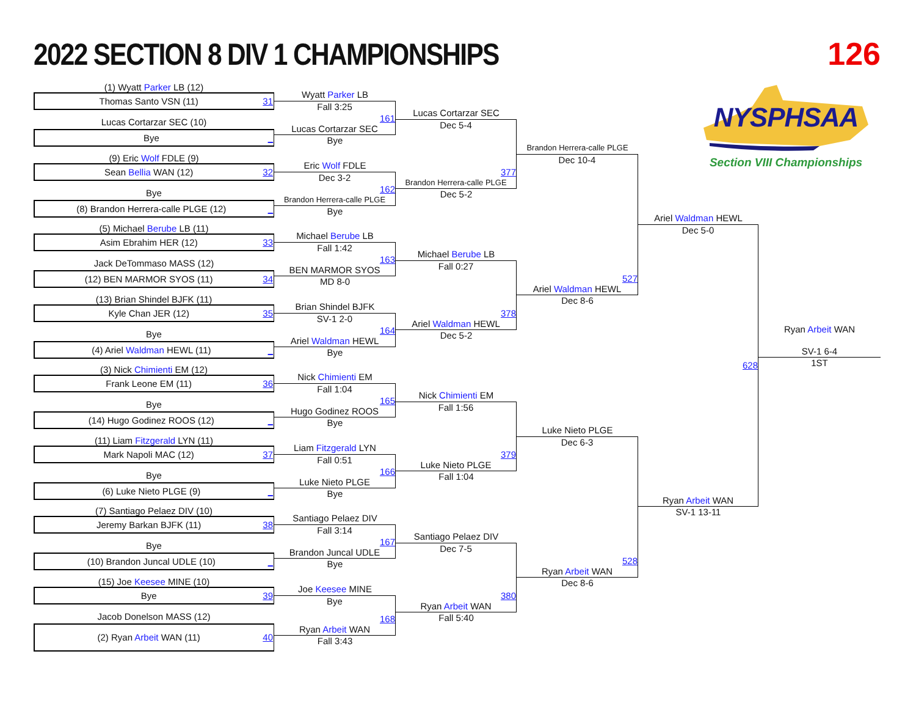2022 SECTION 8 DIV 1 CHAMPIONSHIPS
126
(1) Wyatt Parker LB (12)
Thomas Santo VSN (11) 31
Lucas Cortarzar SEC (10)
Bye _
(9) Eric Wolf FDLE (9)
Sean Bellia WAN (12) 32
Bye
(8) Brandon Herrera-calle PLGE (12) _
(5) Michael Berube LB (11)
Asim Ebrahim HER (12) 33
Jack DeTommaso MASS (12)
(12) BEN MARMOR SYOS (11) 34
(13) Brian Shindel BJFK (11)
Kyle Chan JER (12) 35
Bye
(4) Ariel Waldman HEWL (11) _
(3) Nick Chimienti EM (12)
Frank Leone EM (11) 36
Bye
(14) Hugo Godinez ROOS (12) _
(11) Liam Fitzgerald LYN (11)
Mark Napoli MAC (12) 37
Bye
(6) Luke Nieto PLGE (9) _
(7) Santiago Pelaez DIV (10)
Jeremy Barkan BJFK (11) 38
Bye
(10) Brandon Juncal UDLE (10) _
(15) Joe Keesee MINE (10)
Bye 39
Jacob Donelson MASS (12)
(2) Ryan Arbeit WAN (11) 40
Wyatt Parker LB
Fall 3:25
161
Lucas Cortarzar SEC
Bye
Eric Wolf FDLE
Dec 3-2
162
Brandon Herrera-calle PLGE
Bye
Michael Berube LB
Fall 1:42
163
BEN MARMOR SYOS
MD 8-0
Brian Shindel BJFK
SV-1 2-0
164
Ariel Waldman HEWL
Bye
Nick Chimienti EM
Fall 1:04
165
Hugo Godinez ROOS
Bye
Liam Fitzgerald LYN
Fall 0:51
166
Luke Nieto PLGE
Bye
Santiago Pelaez DIV
Fall 3:14
167
Brandon Juncal UDLE
Bye
Joe Keesee MINE
Bye
168
Ryan Arbeit WAN
Fall 3:43
Lucas Cortarzar SEC
Dec 5-4
377
Brandon Herrera-calle PLGE
Dec 5-2
Michael Berube LB
Fall 0:27
378
Ariel Waldman HEWL
Dec 5-2
Nick Chimienti EM
Fall 1:56
379
Luke Nieto PLGE
Fall 1:04
Santiago Pelaez DIV
Dec 7-5
380
Ryan Arbeit WAN
Fall 5:40
Brandon Herrera-calle PLGE
Dec 10-4
527
Ariel Waldman HEWL
Dec 8-6
Luke Nieto PLGE
Dec 6-3
528
Ryan Arbeit WAN
Dec 8-6
Ariel Waldman HEWL
Dec 5-0
628
Ryan Arbeit WAN
SV-1 13-11
NYSPHSAA
Section VIII Championships
Ryan Arbeit WAN
SV-1 6-4
1ST